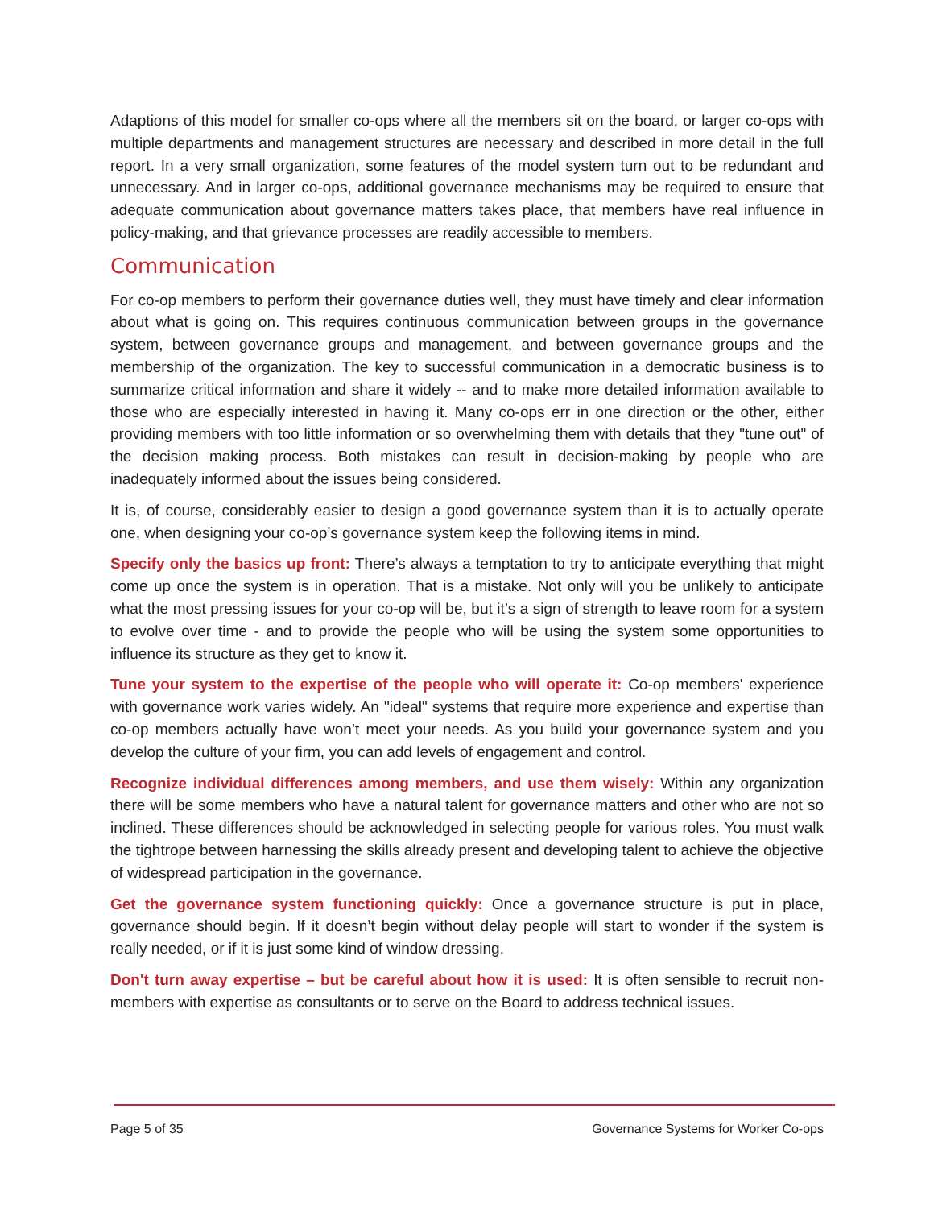Adaptions of this model for smaller co-ops where all the members sit on the board, or larger co-ops with multiple departments and management structures are necessary and described in more detail in the full report. In a very small organization, some features of the model system turn out to be redundant and unnecessary. And in larger co-ops, additional governance mechanisms may be required to ensure that adequate communication about governance matters takes place, that members have real influence in policy-making, and that grievance processes are readily accessible to members.
Communication
For co-op members to perform their governance duties well, they must have timely and clear information about what is going on. This requires continuous communication between groups in the governance system, between governance groups and management, and between governance groups and the membership of the organization. The key to successful communication in a democratic business is to summarize critical information and share it widely -- and to make more detailed information available to those who are especially interested in having it. Many co-ops err in one direction or the other, either providing members with too little information or so overwhelming them with details that they "tune out" of the decision making process. Both mistakes can result in decision-making by people who are inadequately informed about the issues being considered.
It is, of course, considerably easier to design a good governance system than it is to actually operate one, when designing your co-op’s governance system keep the following items in mind.
Specify only the basics up front: There’s always a temptation to try to anticipate everything that might come up once the system is in operation. That is a mistake. Not only will you be unlikely to anticipate what the most pressing issues for your co-op will be, but it’s a sign of strength to leave room for a system to evolve over time - and to provide the people who will be using the system some opportunities to influence its structure as they get to know it.
Tune your system to the expertise of the people who will operate it: Co-op members' experience with governance work varies widely. An "ideal" systems that require more experience and expertise than co-op members actually have won’t meet your needs. As you build your governance system and you develop the culture of your firm, you can add levels of engagement and control.
Recognize individual differences among members, and use them wisely: Within any organization there will be some members who have a natural talent for governance matters and other who are not so inclined. These differences should be acknowledged in selecting people for various roles. You must walk the tightrope between harnessing the skills already present and developing talent to achieve the objective of widespread participation in the governance.
Get the governance system functioning quickly: Once a governance structure is put in place, governance should begin. If it doesn’t begin without delay people will start to wonder if the system is really needed, or if it is just some kind of window dressing.
Don't turn away expertise – but be careful about how it is used: It is often sensible to recruit non-members with expertise as consultants or to serve on the Board to address technical issues.
Page 5 of 35 Governance Systems for Worker Co-ops